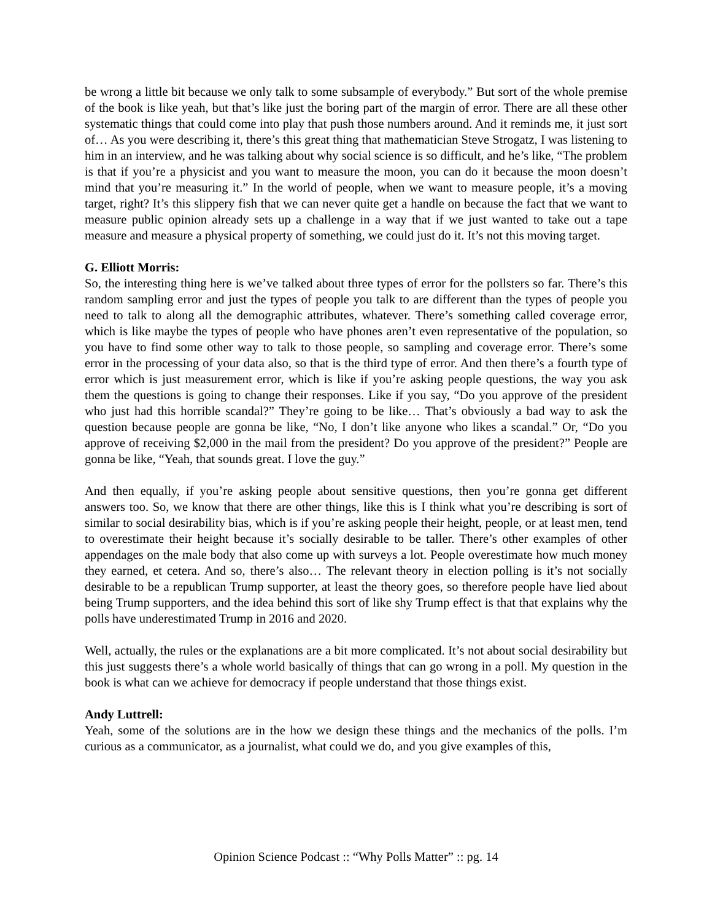be wrong a little bit because we only talk to some subsample of everybody.” But sort of the whole premise of the book is like yeah, but that’s like just the boring part of the margin of error. There are all these other systematic things that could come into play that push those numbers around. And it reminds me, it just sort of… As you were describing it, there’s this great thing that mathematician Steve Strogatz, I was listening to him in an interview, and he was talking about why social science is so difficult, and he’s like, “The problem is that if you’re a physicist and you want to measure the moon, you can do it because the moon doesn’t mind that you’re measuring it.” In the world of people, when we want to measure people, it’s a moving target, right? It’s this slippery fish that we can never quite get a handle on because the fact that we want to measure public opinion already sets up a challenge in a way that if we just wanted to take out a tape measure and measure a physical property of something, we could just do it. It’s not this moving target.
G. Elliott Morris:
So, the interesting thing here is we’ve talked about three types of error for the pollsters so far. There’s this random sampling error and just the types of people you talk to are different than the types of people you need to talk to along all the demographic attributes, whatever. There’s something called coverage error, which is like maybe the types of people who have phones aren’t even representative of the population, so you have to find some other way to talk to those people, so sampling and coverage error. There’s some error in the processing of your data also, so that is the third type of error. And then there’s a fourth type of error which is just measurement error, which is like if you’re asking people questions, the way you ask them the questions is going to change their responses. Like if you say, “Do you approve of the president who just had this horrible scandal?” They’re going to be like… That’s obviously a bad way to ask the question because people are gonna be like, “No, I don’t like anyone who likes a scandal.” Or, “Do you approve of receiving $2,000 in the mail from the president? Do you approve of the president?” People are gonna be like, “Yeah, that sounds great. I love the guy.”
And then equally, if you’re asking people about sensitive questions, then you’re gonna get different answers too. So, we know that there are other things, like this is I think what you’re describing is sort of similar to social desirability bias, which is if you’re asking people their height, people, or at least men, tend to overestimate their height because it’s socially desirable to be taller. There’s other examples of other appendages on the male body that also come up with surveys a lot. People overestimate how much money they earned, et cetera. And so, there’s also… The relevant theory in election polling is it’s not socially desirable to be a republican Trump supporter, at least the theory goes, so therefore people have lied about being Trump supporters, and the idea behind this sort of like shy Trump effect is that that explains why the polls have underestimated Trump in 2016 and 2020.
Well, actually, the rules or the explanations are a bit more complicated. It’s not about social desirability but this just suggests there’s a whole world basically of things that can go wrong in a poll. My question in the book is what can we achieve for democracy if people understand that those things exist.
Andy Luttrell:
Yeah, some of the solutions are in the how we design these things and the mechanics of the polls. I’m curious as a communicator, as a journalist, what could we do, and you give examples of this,
Opinion Science Podcast :: “Why Polls Matter” :: pg. 14